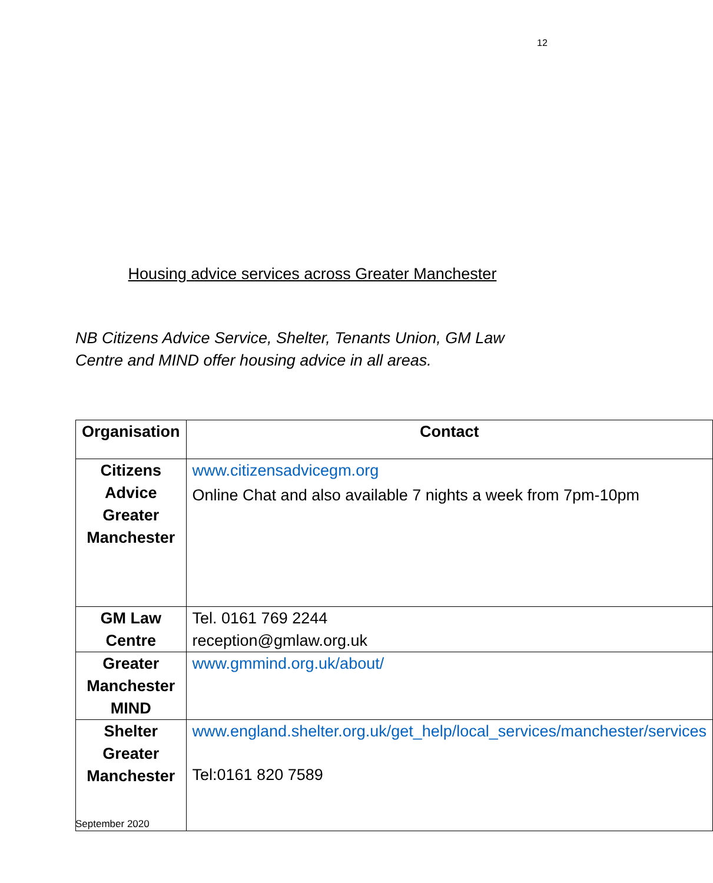12
Housing advice services across Greater Manchester
NB Citizens Advice Service, Shelter, Tenants Union, GM Law Centre and MIND offer housing advice in all areas.
| Organisation | Contact |
| --- | --- |
| Citizens Advice Greater Manchester | www.citizensadvicegm.org Online Chat and also available 7 nights a week from 7pm-10pm |
| GM Law Centre | Tel. 0161 769 2244 reception@gmlaw.org.uk |
| Greater Manchester MIND | www.gmmind.org.uk/about/ |
| Shelter Greater Manchester | www.england.shelter.org.uk/get_help/local_services/manchester/services Tel:0161 820 7589 |
September 2020